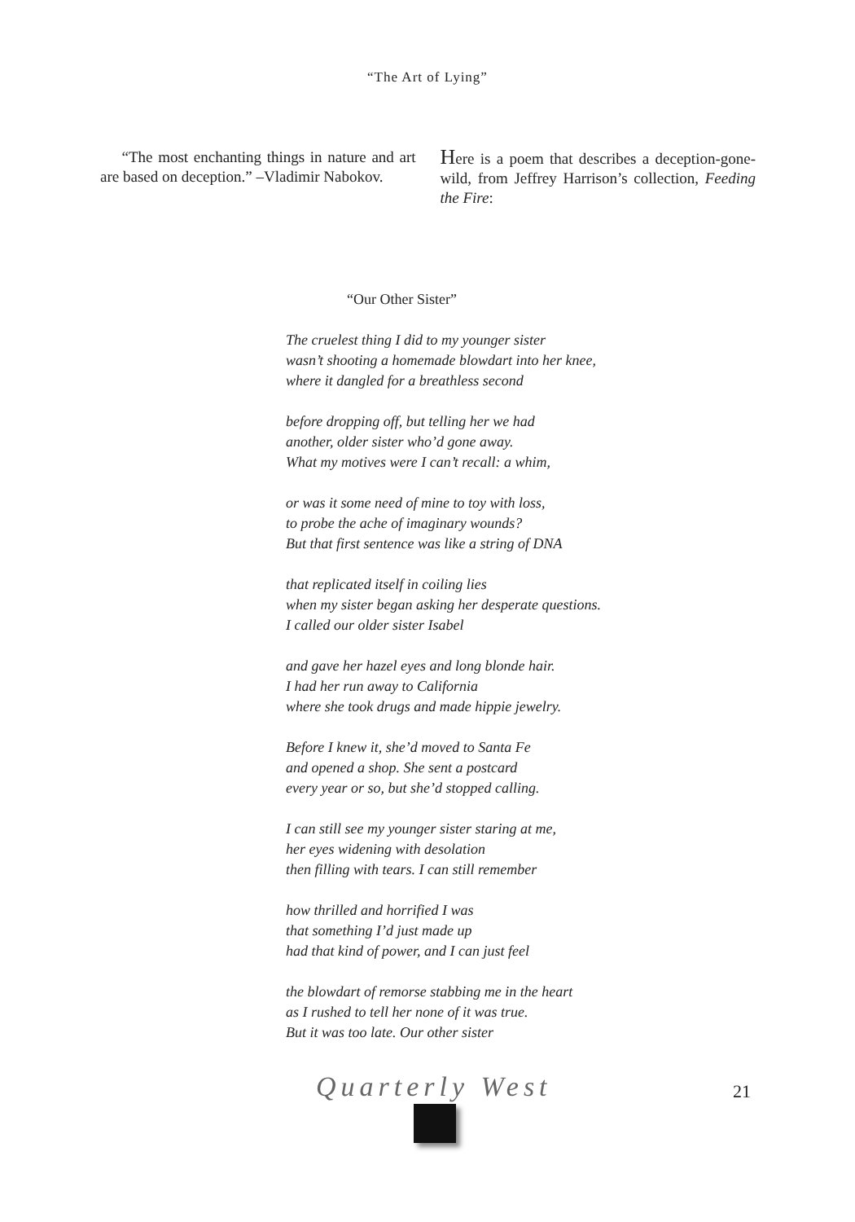“The Art of Lying”
“The most enchanting things in nature and art are based on deception.” –Vladimir Nabokov.
Here is a poem that describes a deception-gone-wild, from Jeffrey Harrison’s collection, Feeding the Fire:
“Our Other Sister”
The cruelest thing I did to my younger sister
wasn’t shooting a homemade blowdart into her knee,
where it dangled for a breathless second
before dropping off, but telling her we had
another, older sister who’d gone away.
What my motives were I can’t recall: a whim,
or was it some need of mine to toy with loss,
to probe the ache of imaginary wounds?
But that first sentence was like a string of DNA
that replicated itself in coiling lies
when my sister began asking her desperate questions.
I called our older sister Isabel
and gave her hazel eyes and long blonde hair.
I had her run away to California
where she took drugs and made hippie jewelry.
Before I knew it, she’d moved to Santa Fe
and opened a shop. She sent a postcard
every year or so, but she’d stopped calling.
I can still see my younger sister staring at me,
her eyes widening with desolation
then filling with tears. I can still remember
how thrilled and horrified I was
that something I’d just made up
had that kind of power, and I can just feel
the blowdart of remorse stabbing me in the heart
as I rushed to tell her none of it was true.
But it was too late. Our other sister
Quarterly West 21